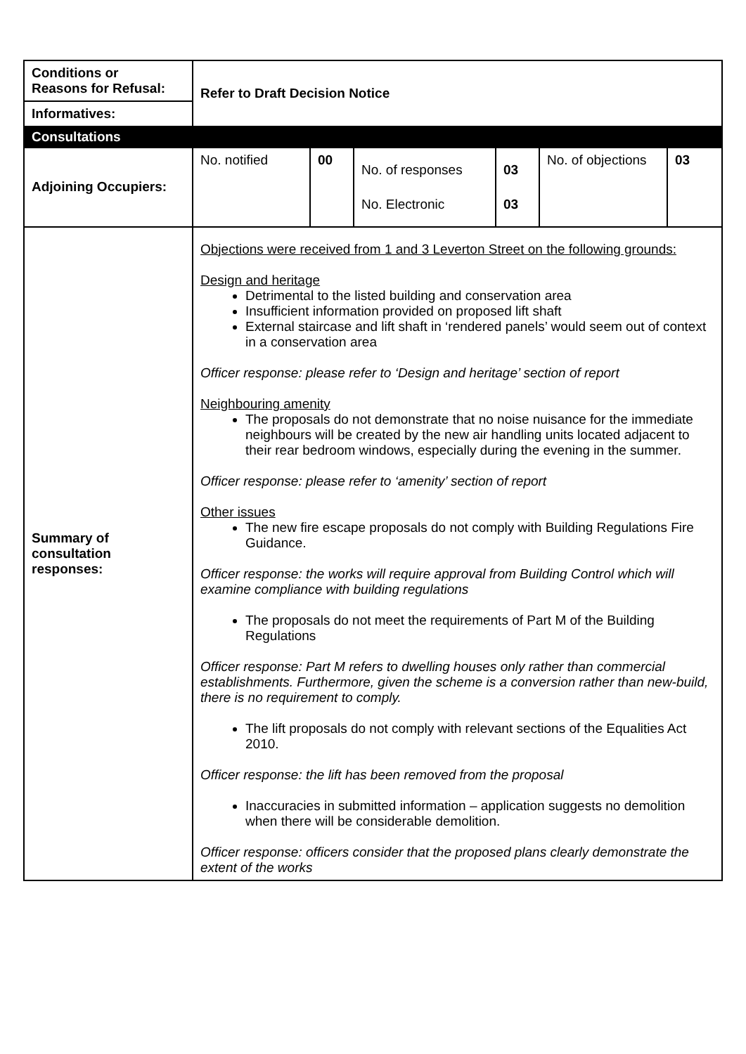| Conditions or Reasons for Refusal: | Refer to Draft Decision Notice | | | | | |
| Informatives: | | | | | | |
| Consultations | | | | | | |
| Adjoining Occupiers: | No. notified | 00 | No. of responses No. Electronic | 03 03 | No. of objections | 03 |
| Summary of consultation responses: | Objections were received from 1 and 3 Leverton Street on the following grounds: Design and heritage Detrimental to the listed building and conservation area Insufficient information provided on proposed lift shaft External staircase and lift shaft in ‘rendered panels’ would seem out of context in a conservation area Officer response: please refer to ‘Design and heritage’ section of report Neighbouring amenity The proposals do not demonstrate that no noise nuisance for the immediate neighbours will be created by the new air handling units located adjacent to their rear bedroom windows, especially during the evening in the summer. Officer response: please refer to ‘amenity’ section of report Other issues The new fire escape proposals do not comply with Building Regulations Fire Guidance. Officer response: the works will require approval from Building Control which will examine compliance with building regulations The proposals do not meet the requirements of Part M of the Building Regulations Officer response: Part M refers to dwelling houses only rather than commercial establishments. Furthermore, given the scheme is a conversion rather than new-build, there is no requirement to comply. The lift proposals do not comply with relevant sections of the Equalities Act 2010. Officer response: the lift has been removed from the proposal Inaccuracies in submitted information – application suggests no demolition when there will be considerable demolition. Officer response: officers consider that the proposed plans clearly demonstrate the extent of the works | | | | | |